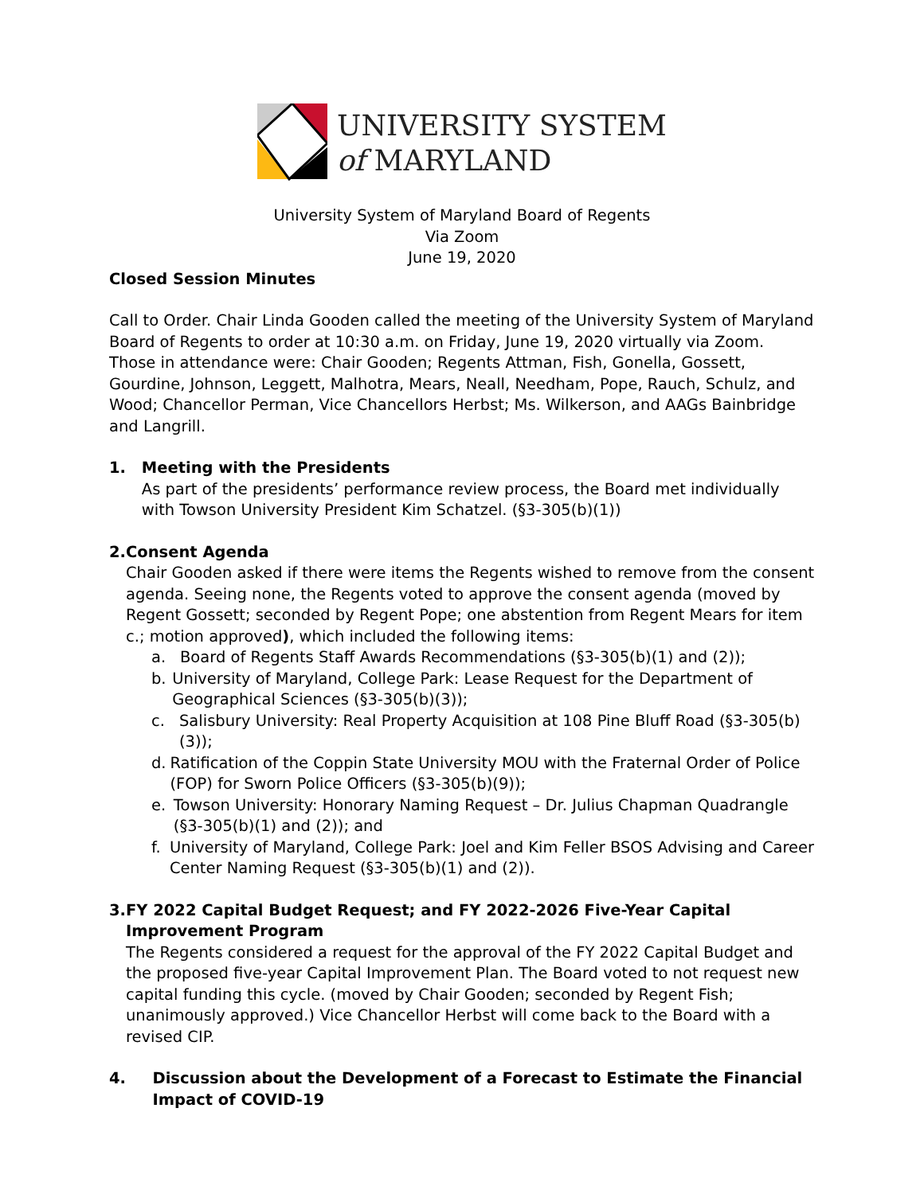UNIVERSITY SYSTEM
of MARYLAND
University System of Maryland Board of Regents
Via Zoom
June 19, 2020
Closed Session Minutes
Call to Order. Chair Linda Gooden called the meeting of the University System of Maryland Board of Regents to order at 10:30 a.m. on Friday, June 19, 2020 virtually via Zoom. Those in attendance were: Chair Gooden; Regents Attman, Fish, Gonella, Gossett, Gourdine, Johnson, Leggett, Malhotra, Mears, Neall, Needham, Pope, Rauch, Schulz, and Wood; Chancellor Perman, Vice Chancellors Herbst; Ms. Wilkerson, and AAGs Bainbridge and Langrill.
1. Meeting with the Presidents
As part of the presidents’ performance review process, the Board met individually with Towson University President Kim Schatzel. (§3-305(b)(1))
2. Consent Agenda
Chair Gooden asked if there were items the Regents wished to remove from the consent agenda. Seeing none, the Regents voted to approve the consent agenda (moved by Regent Gossett; seconded by Regent Pope; one abstention from Regent Mears for item c.; motion approved), which included the following items:
a. Board of Regents Staff Awards Recommendations (§3-305(b)(1) and (2));
b. University of Maryland, College Park: Lease Request for the Department of Geographical Sciences (§3-305(b)(3));
c. Salisbury University: Real Property Acquisition at 108 Pine Bluff Road (§3-305(b)(3));
d. Ratification of the Coppin State University MOU with the Fraternal Order of Police (FOP) for Sworn Police Officers (§3-305(b)(9));
e. Towson University: Honorary Naming Request – Dr. Julius Chapman Quadrangle (§3-305(b)(1) and (2)); and
f. University of Maryland, College Park: Joel and Kim Feller BSOS Advising and Career Center Naming Request (§3-305(b)(1) and (2)).
3. FY 2022 Capital Budget Request; and FY 2022-2026 Five-Year Capital Improvement Program
The Regents considered a request for the approval of the FY 2022 Capital Budget and the proposed five-year Capital Improvement Plan. The Board voted to not request new capital funding this cycle. (moved by Chair Gooden; seconded by Regent Fish; unanimously approved.) Vice Chancellor Herbst will come back to the Board with a revised CIP.
4. Discussion about the Development of a Forecast to Estimate the Financial Impact of COVID-19